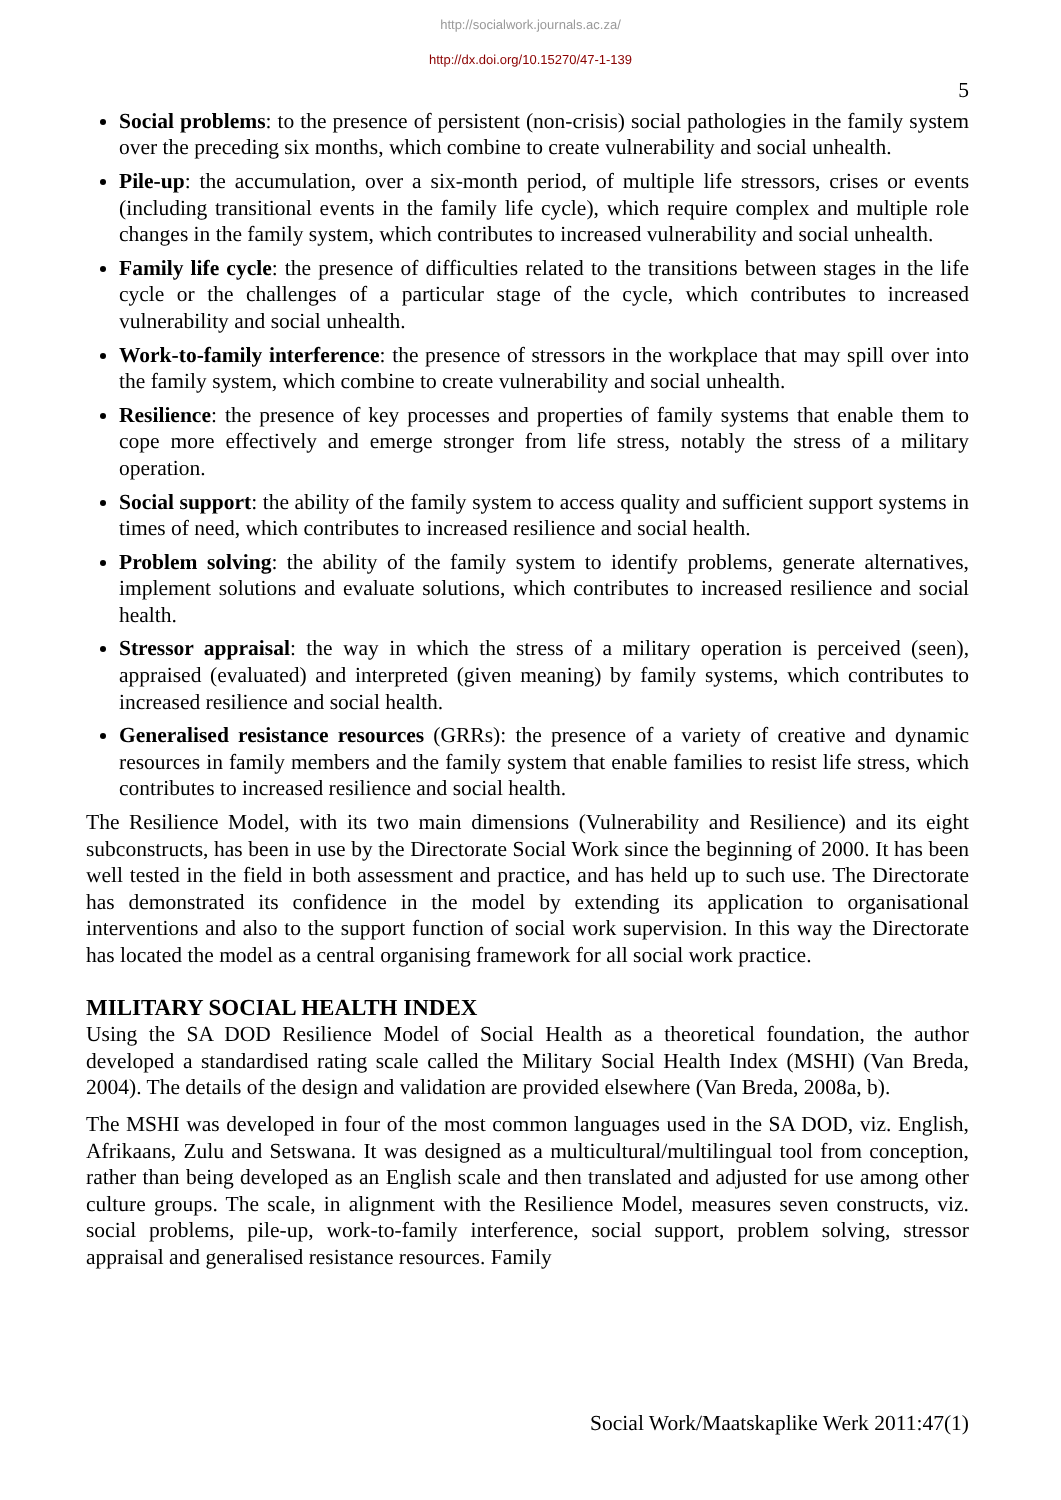http://socialwork.journals.ac.za/
http://dx.doi.org/10.15270/47-1-139
5
Social problems: to the presence of persistent (non-crisis) social pathologies in the family system over the preceding six months, which combine to create vulnerability and social unhealth.
Pile-up: the accumulation, over a six-month period, of multiple life stressors, crises or events (including transitional events in the family life cycle), which require complex and multiple role changes in the family system, which contributes to increased vulnerability and social unhealth.
Family life cycle: the presence of difficulties related to the transitions between stages in the life cycle or the challenges of a particular stage of the cycle, which contributes to increased vulnerability and social unhealth.
Work-to-family interference: the presence of stressors in the workplace that may spill over into the family system, which combine to create vulnerability and social unhealth.
Resilience: the presence of key processes and properties of family systems that enable them to cope more effectively and emerge stronger from life stress, notably the stress of a military operation.
Social support: the ability of the family system to access quality and sufficient support systems in times of need, which contributes to increased resilience and social health.
Problem solving: the ability of the family system to identify problems, generate alternatives, implement solutions and evaluate solutions, which contributes to increased resilience and social health.
Stressor appraisal: the way in which the stress of a military operation is perceived (seen), appraised (evaluated) and interpreted (given meaning) by family systems, which contributes to increased resilience and social health.
Generalised resistance resources (GRRs): the presence of a variety of creative and dynamic resources in family members and the family system that enable families to resist life stress, which contributes to increased resilience and social health.
The Resilience Model, with its two main dimensions (Vulnerability and Resilience) and its eight subconstructs, has been in use by the Directorate Social Work since the beginning of 2000. It has been well tested in the field in both assessment and practice, and has held up to such use. The Directorate has demonstrated its confidence in the model by extending its application to organisational interventions and also to the support function of social work supervision. In this way the Directorate has located the model as a central organising framework for all social work practice.
MILITARY SOCIAL HEALTH INDEX
Using the SA DOD Resilience Model of Social Health as a theoretical foundation, the author developed a standardised rating scale called the Military Social Health Index (MSHI) (Van Breda, 2004). The details of the design and validation are provided elsewhere (Van Breda, 2008a, b).
The MSHI was developed in four of the most common languages used in the SA DOD, viz. English, Afrikaans, Zulu and Setswana. It was designed as a multicultural/multilingual tool from conception, rather than being developed as an English scale and then translated and adjusted for use among other culture groups. The scale, in alignment with the Resilience Model, measures seven constructs, viz. social problems, pile-up, work-to-family interference, social support, problem solving, stressor appraisal and generalised resistance resources. Family
Social Work/Maatskaplike Werk 2011:47(1)